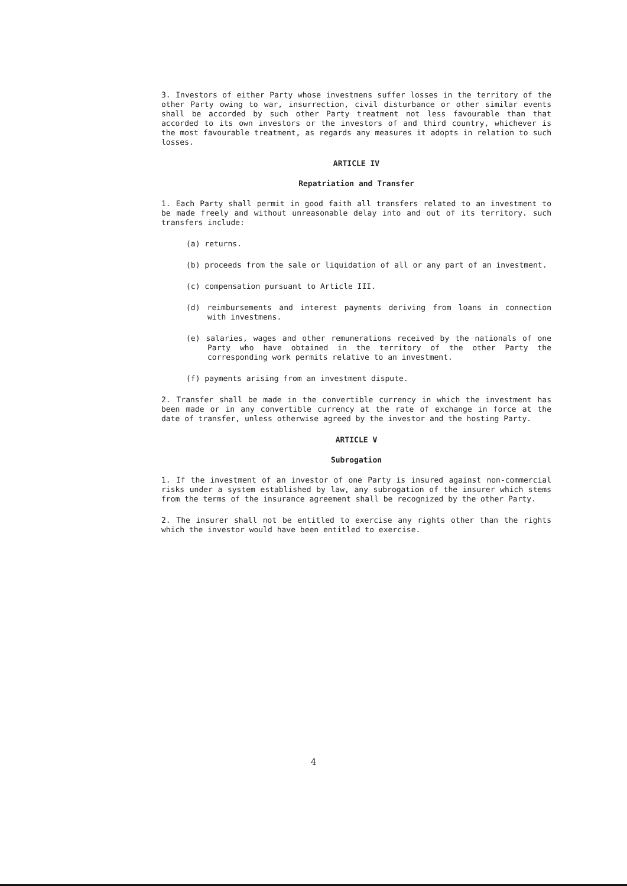3. Investors of either Party whose investmens suffer losses in the territory of the other Party owing to war, insurrection, civil disturbance or other similar events shall be accorded by such other Party treatment not less favourable than that accorded to its own investors or the investors of and third country, whichever is the most favourable treatment, as regards any measures it adopts in relation to such losses.
ARTICLE IV
Repatriation and Transfer
1. Each Party shall permit in good faith all transfers related to an investment to be made freely and without unreasonable delay into and out of its territory. such transfers include:
(a) returns.
(b) proceeds from the sale or liquidation of all or any part of an investment.
(c) compensation pursuant to Article III.
(d) reimbursements and interest payments deriving from loans in connection with investmens.
(e) salaries, wages and other remunerations received by the nationals of one Party who have obtained in the territory of the other Party the corresponding work permits relative to an investment.
(f) payments arising from an investment dispute.
2. Transfer shall be made in the convertible currency in which the investment has been made or in any convertible currency at the rate of exchange in force at the date of transfer, unless otherwise agreed by the investor and the hosting Party.
ARTICLE V
Subrogation
1. If the investment of an investor of one Party is insured against non-commercial risks under a system established by law, any subrogation of the insurer which stems from the terms of the insurance agreement shall be recognized by the other Party.
2. The insurer shall not be entitled to exercise any rights other than the rights which the investor would have been entitled to exercise.
4